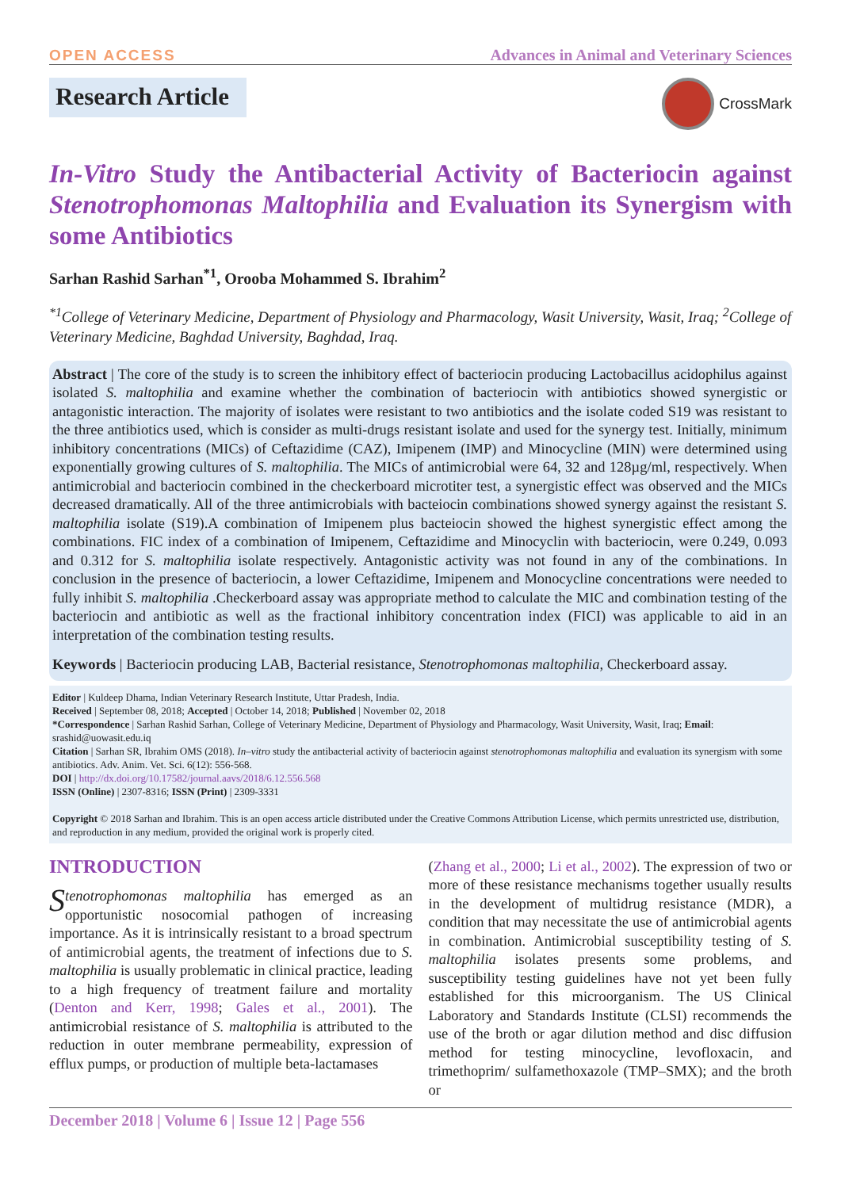OPEN ACCESS Advances in Animal and Veterinary Sciences
Research Article CrossMark
In-Vitro Study the Antibacterial Activity of Bacteriocin against Stenotrophomonas Maltophilia and Evaluation its Synergism with some Antibiotics
Sarhan Rashid Sarhan<sup>*1</sup>, Orooba Mohammed S. Ibrahim<sup>2</sup>
<sup>*1</sup>College of Veterinary Medicine, Department of Physiology and Pharmacology, Wasit University, Wasit, Iraq; <sup>2</sup>College of Veterinary Medicine, Baghdad University, Baghdad, Iraq.
Abstract | The core of the study is to screen the inhibitory effect of bacteriocin producing Lactobacillus acidophilus against isolated S. maltophilia and examine whether the combination of bacteriocin with antibiotics showed synergistic or antagonistic interaction. The majority of isolates were resistant to two antibiotics and the isolate coded S19 was resistant to the three antibiotics used, which is consider as multi-drugs resistant isolate and used for the synergy test. Initially, minimum inhibitory concentrations (MICs) of Ceftazidime (CAZ), Imipenem (IMP) and Minocycline (MIN) were determined using exponentially growing cultures of S. maltophilia. The MICs of antimicrobial were 64, 32 and 128µg/ml, respectively. When antimicrobial and bacteriocin combined in the checkerboard microtiter test, a synergistic effect was observed and the MICs decreased dramatically. All of the three antimicrobials with bacteiocin combinations showed synergy against the resistant S. maltophilia isolate (S19).A combination of Imipenem plus bacteiocin showed the highest synergistic effect among the combinations. FIC index of a combination of Imipenem, Ceftazidime and Minocyclin with bacteriocin, were 0.249, 0.093 and 0.312 for S. maltophilia isolate respectively. Antagonistic activity was not found in any of the combinations. In conclusion in the presence of bacteriocin, a lower Ceftazidime, Imipenem and Monocycline concentrations were needed to fully inhibit S. maltophilia .Checkerboard assay was appropriate method to calculate the MIC and combination testing of the bacteriocin and antibiotic as well as the fractional inhibitory concentration index (FICI) was applicable to aid in an interpretation of the combination testing results.
Keywords | Bacteriocin producing LAB, Bacterial resistance, Stenotrophomonas maltophilia, Checkerboard assay.
Editor | Kuldeep Dhama, Indian Veterinary Research Institute, Uttar Pradesh, India.
Received | September 08, 2018; Accepted | October 14, 2018; Published | November 02, 2018
*Correspondence | Sarhan Rashid Sarhan, College of Veterinary Medicine, Department of Physiology and Pharmacology, Wasit University, Wasit, Iraq; Email: srashid@uowasit.edu.iq
Citation | Sarhan SR, Ibrahim OMS (2018). In–vitro study the antibacterial activity of bacteriocin against stenotrophomonas maltophilia and evaluation its synergism with some antibiotics. Adv. Anim. Vet. Sci. 6(12): 556-568.
DOI | http://dx.doi.org/10.17582/journal.aavs/2018/6.12.556.568
ISSN (Online) | 2307-8316; ISSN (Print) | 2309-3331
Copyright © 2018 Sarhan and Ibrahim. This is an open access article distributed under the Creative Commons Attribution License, which permits unrestricted use, distribution, and reproduction in any medium, provided the original work is properly cited.
INTRODUCTION
Stenotrophomonas maltophilia has emerged as an opportunistic nosocomial pathogen of increasing importance. As it is intrinsically resistant to a broad spectrum of antimicrobial agents, the treatment of infections due to S. maltophilia is usually problematic in clinical practice, leading to a high frequency of treatment failure and mortality (Denton and Kerr, 1998; Gales et al., 2001). The antimicrobial resistance of S. maltophilia is attributed to the reduction in outer membrane permeability, expression of efflux pumps, or production of multiple beta-lactamases
(Zhang et al., 2000; Li et al., 2002). The expression of two or more of these resistance mechanisms together usually results in the development of multidrug resistance (MDR), a condition that may necessitate the use of antimicrobial agents in combination. Antimicrobial susceptibility testing of S. maltophilia isolates presents some problems, and susceptibility testing guidelines have not yet been fully established for this microorganism. The US Clinical Laboratory and Standards Institute (CLSI) recommends the use of the broth or agar dilution method and disc diffusion method for testing minocycline, levofloxacin, and trimethoprim/ sulfamethoxazole (TMP–SMX); and the broth or
December 2018 | Volume 6 | Issue 12 | Page 556